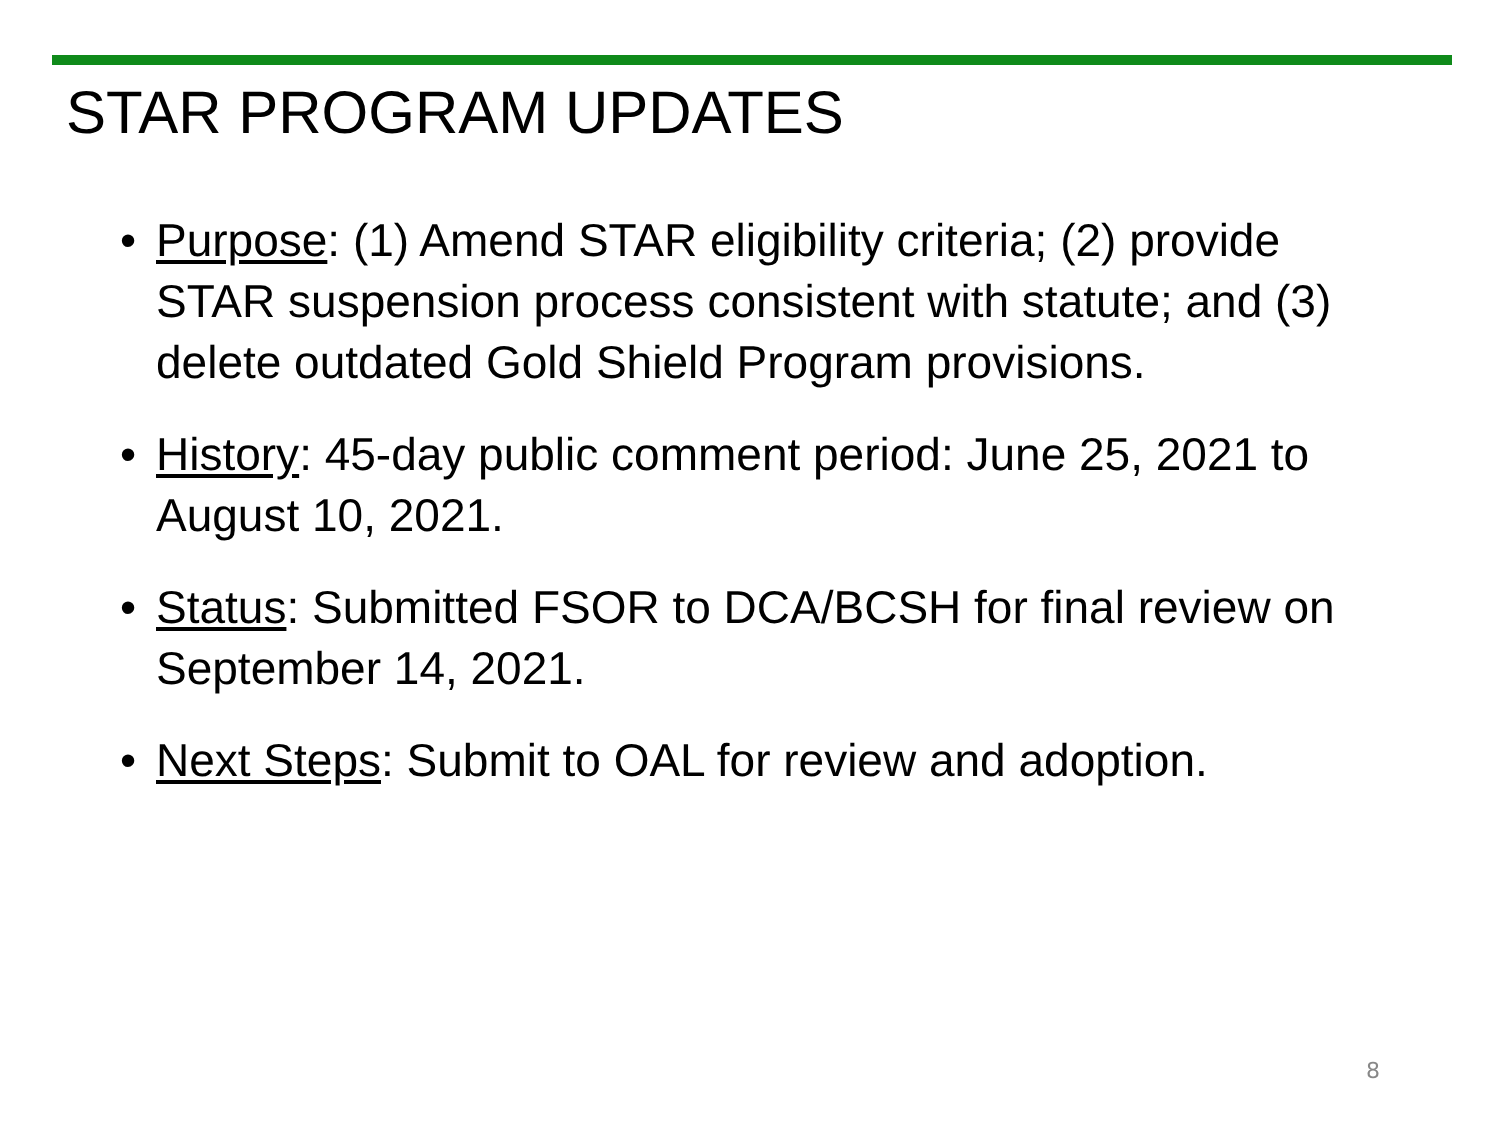STAR PROGRAM UPDATES
• Purpose: (1) Amend STAR eligibility criteria; (2) provide STAR suspension process consistent with statute; and (3) delete outdated Gold Shield Program provisions.
• History: 45-day public comment period: June 25, 2021 to August 10, 2021.
• Status: Submitted FSOR to DCA/BCSH for final review on September 14, 2021.
• Next Steps: Submit to OAL for review and adoption.
8